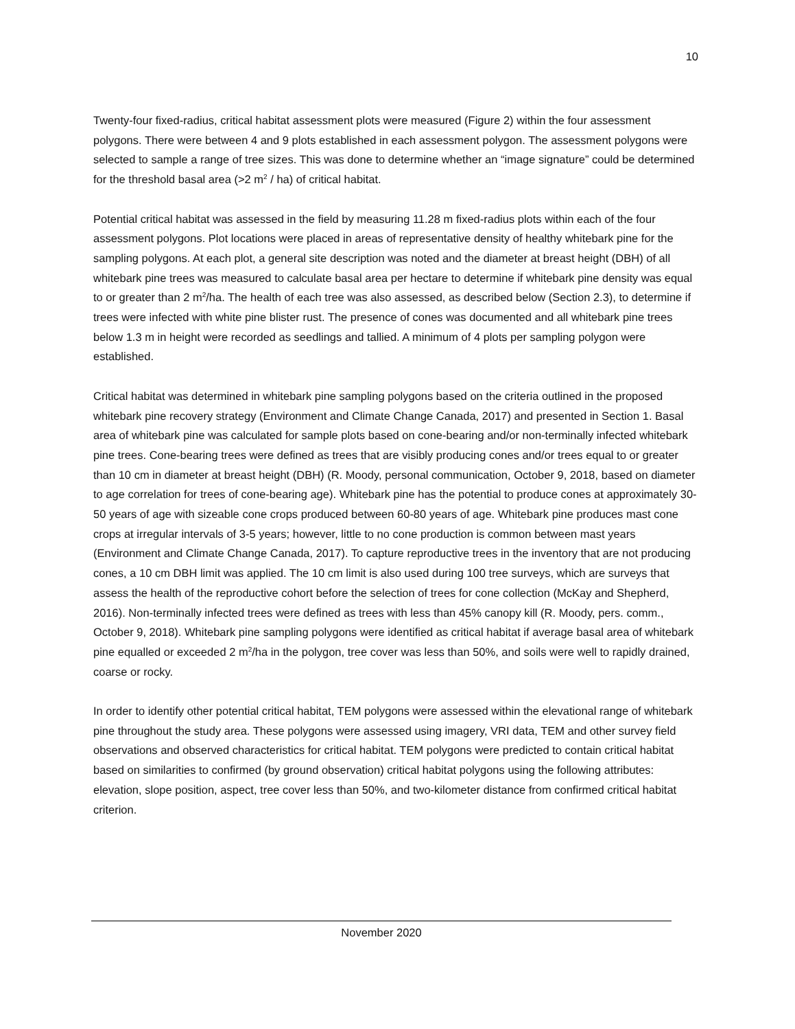10
Twenty-four fixed-radius, critical habitat assessment plots were measured (Figure 2) within the four assessment polygons. There were between 4 and 9 plots established in each assessment polygon. The assessment polygons were selected to sample a range of tree sizes. This was done to determine whether an “image signature” could be determined for the threshold basal area (>2 m<sup>2</sup> / ha) of critical habitat.
Potential critical habitat was assessed in the field by measuring 11.28 m fixed-radius plots within each of the four assessment polygons. Plot locations were placed in areas of representative density of healthy whitebark pine for the sampling polygons. At each plot, a general site description was noted and the diameter at breast height (DBH) of all whitebark pine trees was measured to calculate basal area per hectare to determine if whitebark pine density was equal to or greater than 2 m<sup>2</sup>/ha. The health of each tree was also assessed, as described below (Section 2.3), to determine if trees were infected with white pine blister rust. The presence of cones was documented and all whitebark pine trees below 1.3 m in height were recorded as seedlings and tallied. A minimum of 4 plots per sampling polygon were established.
Critical habitat was determined in whitebark pine sampling polygons based on the criteria outlined in the proposed whitebark pine recovery strategy (Environment and Climate Change Canada, 2017) and presented in Section 1. Basal area of whitebark pine was calculated for sample plots based on cone-bearing and/or non-terminally infected whitebark pine trees. Cone-bearing trees were defined as trees that are visibly producing cones and/or trees equal to or greater than 10 cm in diameter at breast height (DBH) (R. Moody, personal communication, October 9, 2018, based on diameter to age correlation for trees of cone-bearing age). Whitebark pine has the potential to produce cones at approximately 30-50 years of age with sizeable cone crops produced between 60-80 years of age. Whitebark pine produces mast cone crops at irregular intervals of 3-5 years; however, little to no cone production is common between mast years (Environment and Climate Change Canada, 2017). To capture reproductive trees in the inventory that are not producing cones, a 10 cm DBH limit was applied. The 10 cm limit is also used during 100 tree surveys, which are surveys that assess the health of the reproductive cohort before the selection of trees for cone collection (McKay and Shepherd, 2016). Non-terminally infected trees were defined as trees with less than 45% canopy kill (R. Moody, pers. comm., October 9, 2018). Whitebark pine sampling polygons were identified as critical habitat if average basal area of whitebark pine equalled or exceeded 2 m<sup>2</sup>/ha in the polygon, tree cover was less than 50%, and soils were well to rapidly drained, coarse or rocky.
In order to identify other potential critical habitat, TEM polygons were assessed within the elevational range of whitebark pine throughout the study area. These polygons were assessed using imagery, VRI data, TEM and other survey field observations and observed characteristics for critical habitat. TEM polygons were predicted to contain critical habitat based on similarities to confirmed (by ground observation) critical habitat polygons using the following attributes: elevation, slope position, aspect, tree cover less than 50%, and two-kilometer distance from confirmed critical habitat criterion.
November 2020